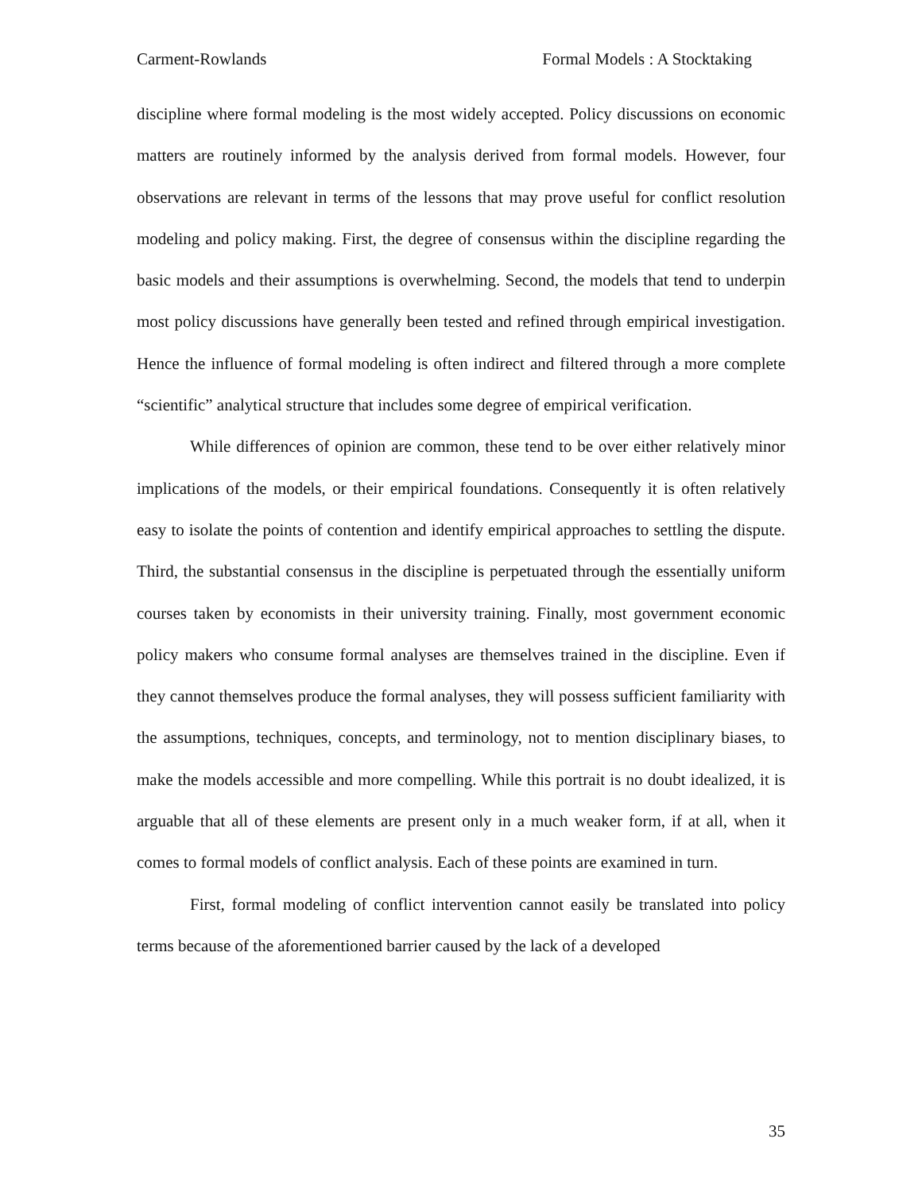Carment-Rowlands Formal Models : A Stocktaking
discipline where formal modeling is the most widely accepted. Policy discussions on economic matters are routinely informed by the analysis derived from formal models. However, four observations are relevant in terms of the lessons that may prove useful for conflict resolution modeling and policy making. First, the degree of consensus within the discipline regarding the basic models and their assumptions is overwhelming. Second, the models that tend to underpin most policy discussions have generally been tested and refined through empirical investigation. Hence the influence of formal modeling is often indirect and filtered through a more complete “scientific” analytical structure that includes some degree of empirical verification.
While differences of opinion are common, these tend to be over either relatively minor implications of the models, or their empirical foundations. Consequently it is often relatively easy to isolate the points of contention and identify empirical approaches to settling the dispute. Third, the substantial consensus in the discipline is perpetuated through the essentially uniform courses taken by economists in their university training. Finally, most government economic policy makers who consume formal analyses are themselves trained in the discipline. Even if they cannot themselves produce the formal analyses, they will possess sufficient familiarity with the assumptions, techniques, concepts, and terminology, not to mention disciplinary biases, to make the models accessible and more compelling. While this portrait is no doubt idealized, it is arguable that all of these elements are present only in a much weaker form, if at all, when it comes to formal models of conflict analysis. Each of these points are examined in turn.
First, formal modeling of conflict intervention cannot easily be translated into policy terms because of the aforementioned barrier caused by the lack of a developed
35